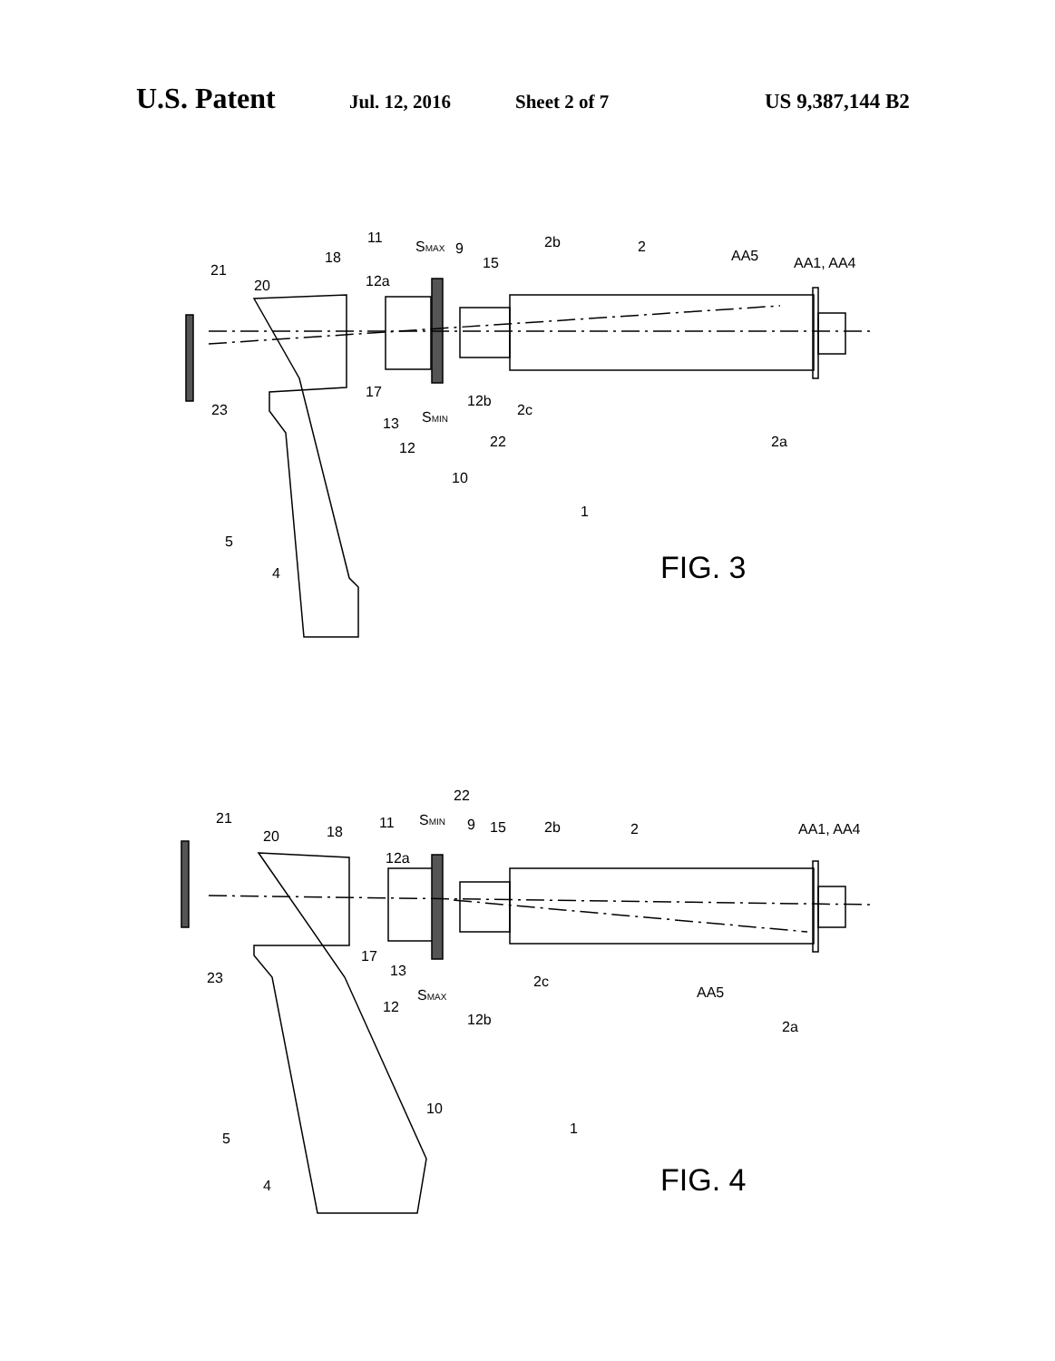U.S. Patent Jul. 12, 2016 Sheet 2 of 7 US 9,387,144 B2
21
20
18
11
12a
SMAX
9
15
2b
2
AA5
AA1, AA4
23
17
13
12
SMIN
12b
2c
22
2a
10
1
5
4
FIG. 3
21
20
18
11
12a
SMIN
22
9
15
2b
2
AA1, AA4
23
17
13
12
SMAX
12b
2c
AA5
2a
10
1
5
4
FIG. 4